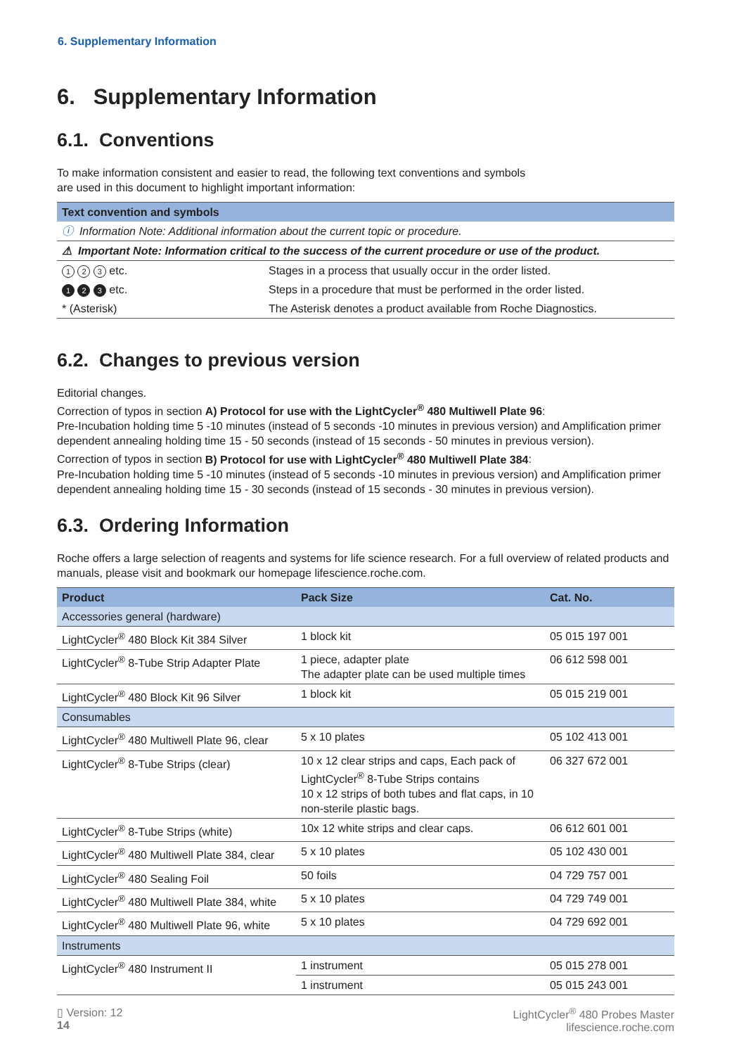6. Supplementary Information
6. Supplementary Information
6.1. Conventions
To make information consistent and easier to read, the following text conventions and symbols
are used in this document to highlight important information:
| Text convention and symbols | |
| --- | --- |
| ⓘ Information Note: Additional information about the current topic or procedure. | |
| ⚠ Important Note: Information critical to the success of the current procedure or use of the product. | |
| 1 2 3 etc. | Stages in a process that usually occur in the order listed. |
| 1 2 3 etc. | Steps in a procedure that must be performed in the order listed. |
| * (Asterisk) | The Asterisk denotes a product available from Roche Diagnostics. |
6.2. Changes to previous version
Editorial changes.
Correction of typos in section A) Protocol for use with the LightCycler<sup>®</sup> 480 Multiwell Plate 96:
Pre-Incubation holding time 5 -10 minutes (instead of 5 seconds -10 minutes in previous version) and Amplification primer dependent annealing holding time 15 - 50 seconds (instead of 15 seconds - 50 minutes in previous version).
Correction of typos in section B) Protocol for use with LightCycler<sup>®</sup> 480 Multiwell Plate 384:
Pre-Incubation holding time 5 -10 minutes (instead of 5 seconds -10 minutes in previous version) and Amplification primer dependent annealing holding time 15 - 30 seconds (instead of 15 seconds - 30 minutes in previous version).
6.3. Ordering Information
Roche offers a large selection of reagents and systems for life science research. For a full overview of related products and manuals, please visit and bookmark our homepage lifescience.roche.com.
| Product | Pack Size | Cat. No. |
| --- | --- | --- |
| Accessories general (hardware) | | |
| LightCycler<sup>®</sup> 480 Block Kit 384 Silver | 1 block kit | 05 015 197 001 |
| LightCycler<sup>®</sup> 8-Tube Strip Adapter Plate | 1 piece, adapter plate The adapter plate can be used multiple times | 06 612 598 001 |
| LightCycler<sup>®</sup> 480 Block Kit 96 Silver | 1 block kit | 05 015 219 001 |
| Consumables | | |
| LightCycler<sup>®</sup> 480 Multiwell Plate 96, clear | 5 x 10 plates | 05 102 413 001 |
| LightCycler<sup>®</sup> 8-Tube Strips (clear) | 10 x 12 clear strips and caps, Each pack of LightCycler<sup>®</sup> 8-Tube Strips contains 10 x 12 strips of both tubes and flat caps, in 10 non-sterile plastic bags. | 06 327 672 001 |
| LightCycler<sup>®</sup> 8-Tube Strips (white) | 10x 12 white strips and clear caps. | 06 612 601 001 |
| LightCycler<sup>®</sup> 480 Multiwell Plate 384, clear | 5 x 10 plates | 05 102 430 001 |
| LightCycler<sup>®</sup> 480 Sealing Foil | 50 foils | 04 729 757 001 |
| LightCycler<sup>®</sup> 480 Multiwell Plate 384, white | 5 x 10 plates | 04 729 749 001 |
| LightCycler<sup>®</sup> 480 Multiwell Plate 96, white | 5 x 10 plates | 04 729 692 001 |
| Instruments | | |
| LightCycler<sup>®</sup> 480 Instrument II | 1 instrument | 05 015 278 001 |
| | 1 instrument | 05 015 243 001 |
▯ Version: 12
14
LightCycler<sup>®</sup> 480 Probes Master
lifescience.roche.com